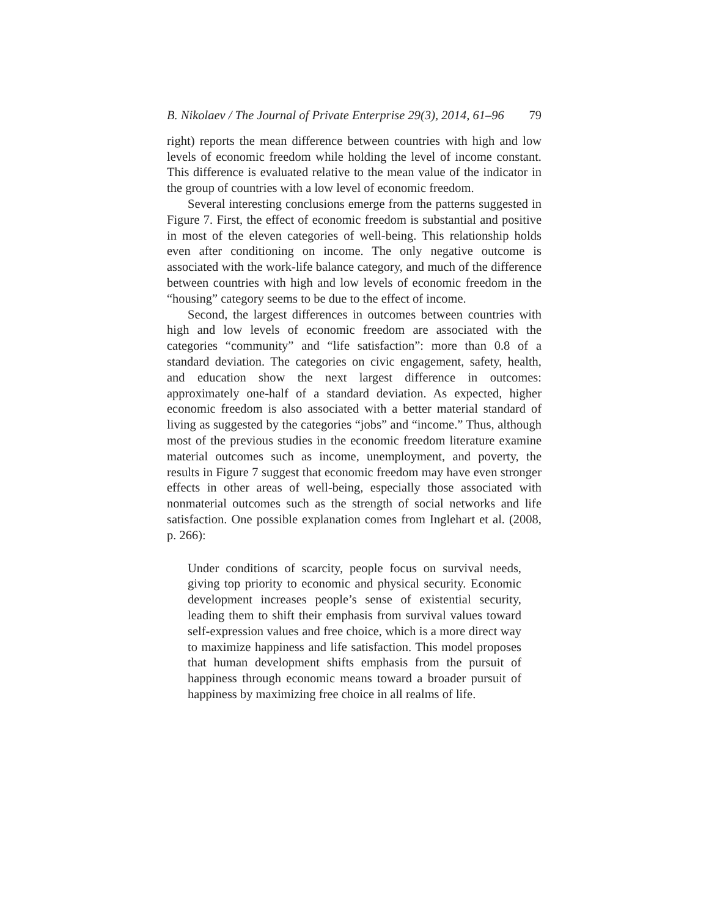B. Nikolaev / The Journal of Private Enterprise 29(3), 2014, 61–96 79
right) reports the mean difference between countries with high and low levels of economic freedom while holding the level of income constant. This difference is evaluated relative to the mean value of the indicator in the group of countries with a low level of economic freedom.
Several interesting conclusions emerge from the patterns suggested in Figure 7. First, the effect of economic freedom is substantial and positive in most of the eleven categories of well-being. This relationship holds even after conditioning on income. The only negative outcome is associated with the work-life balance category, and much of the difference between countries with high and low levels of economic freedom in the “housing” category seems to be due to the effect of income.
Second, the largest differences in outcomes between countries with high and low levels of economic freedom are associated with the categories “community” and “life satisfaction”: more than 0.8 of a standard deviation. The categories on civic engagement, safety, health, and education show the next largest difference in outcomes: approximately one-half of a standard deviation. As expected, higher economic freedom is also associated with a better material standard of living as suggested by the categories “jobs” and “income.” Thus, although most of the previous studies in the economic freedom literature examine material outcomes such as income, unemployment, and poverty, the results in Figure 7 suggest that economic freedom may have even stronger effects in other areas of well-being, especially those associated with nonmaterial outcomes such as the strength of social networks and life satisfaction. One possible explanation comes from Inglehart et al. (2008, p. 266):
Under conditions of scarcity, people focus on survival needs, giving top priority to economic and physical security. Economic development increases people’s sense of existential security, leading them to shift their emphasis from survival values toward self-expression values and free choice, which is a more direct way to maximize happiness and life satisfaction. This model proposes that human development shifts emphasis from the pursuit of happiness through economic means toward a broader pursuit of happiness by maximizing free choice in all realms of life.